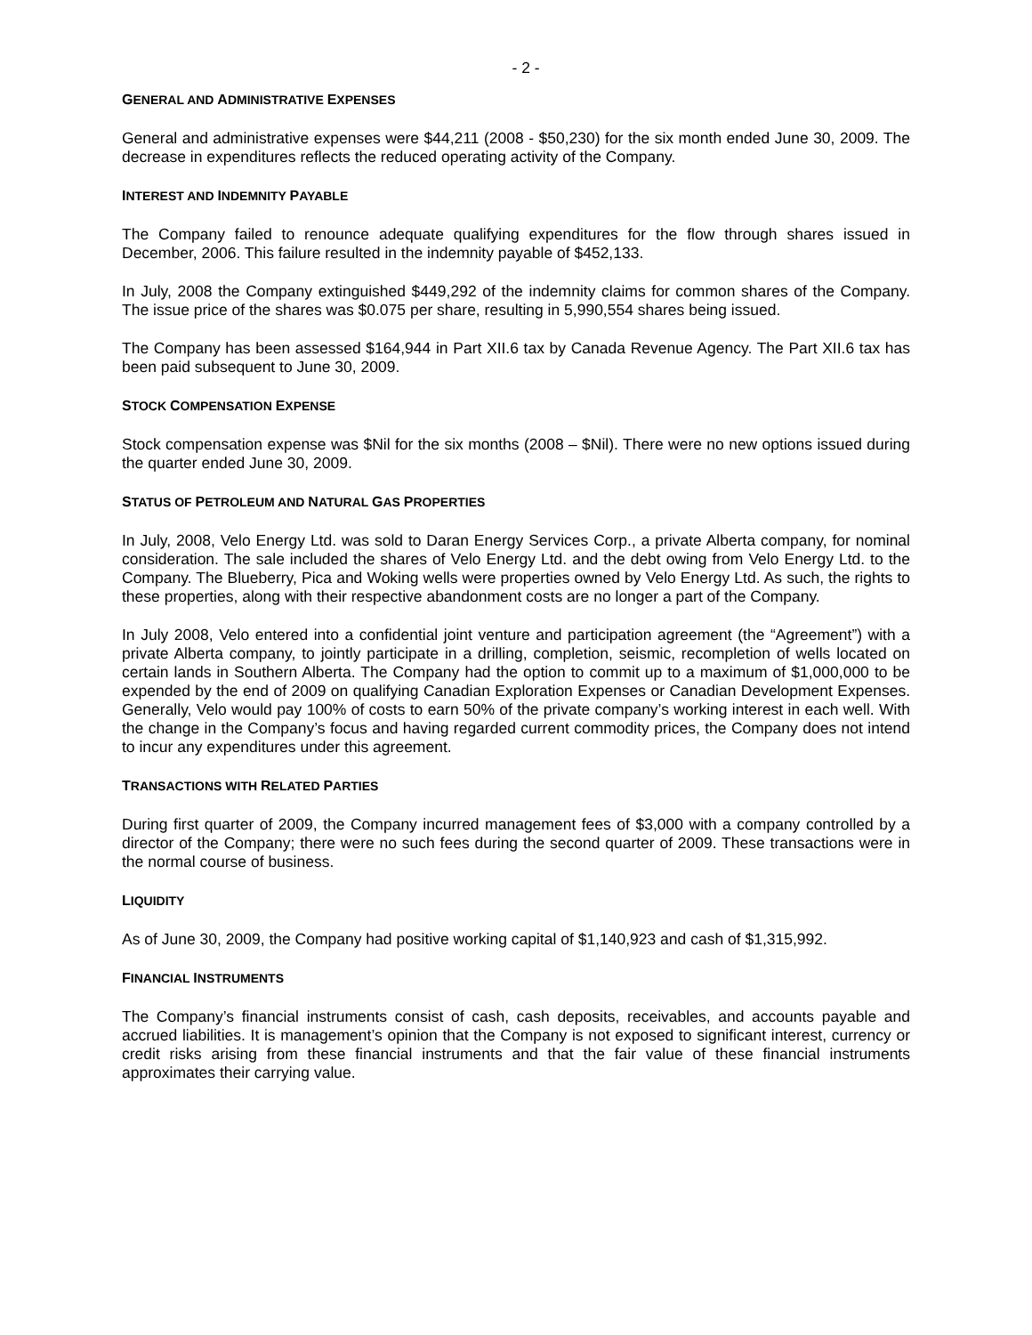- 2 -
GENERAL AND ADMINISTRATIVE EXPENSES
General and administrative expenses were $44,211 (2008 - $50,230) for the six month ended June 30, 2009. The decrease in expenditures reflects the reduced operating activity of the Company.
INTEREST AND INDEMNITY PAYABLE
The Company failed to renounce adequate qualifying expenditures for the flow through shares issued in December, 2006. This failure resulted in the indemnity payable of $452,133.
In July, 2008 the Company extinguished $449,292 of the indemnity claims for common shares of the Company. The issue price of the shares was $0.075 per share, resulting in 5,990,554 shares being issued.
The Company has been assessed $164,944 in Part XII.6 tax by Canada Revenue Agency. The Part XII.6 tax has been paid subsequent to June 30, 2009.
STOCK COMPENSATION EXPENSE
Stock compensation expense was $Nil for the six months (2008 – $Nil). There were no new options issued during the quarter ended June 30, 2009.
STATUS OF PETROLEUM AND NATURAL GAS PROPERTIES
In July, 2008, Velo Energy Ltd. was sold to Daran Energy Services Corp., a private Alberta company, for nominal consideration. The sale included the shares of Velo Energy Ltd. and the debt owing from Velo Energy Ltd. to the Company. The Blueberry, Pica and Woking wells were properties owned by Velo Energy Ltd. As such, the rights to these properties, along with their respective abandonment costs are no longer a part of the Company.
In July 2008, Velo entered into a confidential joint venture and participation agreement (the “Agreement”) with a private Alberta company, to jointly participate in a drilling, completion, seismic, recompletion of wells located on certain lands in Southern Alberta. The Company had the option to commit up to a maximum of $1,000,000 to be expended by the end of 2009 on qualifying Canadian Exploration Expenses or Canadian Development Expenses. Generally, Velo would pay 100% of costs to earn 50% of the private company’s working interest in each well. With the change in the Company’s focus and having regarded current commodity prices, the Company does not intend to incur any expenditures under this agreement.
TRANSACTIONS WITH RELATED PARTIES
During first quarter of 2009, the Company incurred management fees of $3,000 with a company controlled by a director of the Company; there were no such fees during the second quarter of 2009. These transactions were in the normal course of business.
LIQUIDITY
As of June 30, 2009, the Company had positive working capital of $1,140,923 and cash of $1,315,992.
FINANCIAL INSTRUMENTS
The Company’s financial instruments consist of cash, cash deposits, receivables, and accounts payable and accrued liabilities. It is management’s opinion that the Company is not exposed to significant interest, currency or credit risks arising from these financial instruments and that the fair value of these financial instruments approximates their carrying value.